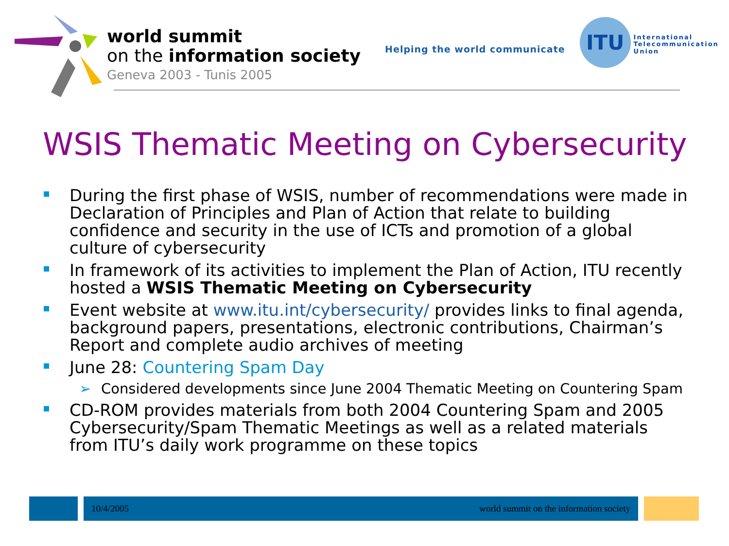world summit
on the information society
Geneva 2003 - Tunis 2005
Helping the world communicate
ITU
International
Telecommunication
Union
WSIS Thematic Meeting on Cybersecurity
During the first phase of WSIS, number of recommendations were made in Declaration of Principles and Plan of Action that relate to building confidence and security in the use of ICTs and promotion of a global culture of cybersecurity
In framework of its activities to implement the Plan of Action, ITU recently hosted a WSIS Thematic Meeting on Cybersecurity
Event website at www.itu.int/cybersecurity/ provides links to final agenda, background papers, presentations, electronic contributions, Chairman’s Report and complete audio archives of meeting
June 28: Countering Spam Day
➢ Considered developments since June 2004 Thematic Meeting on Countering Spam
CD-ROM provides materials from both 2004 Countering Spam and 2005 Cybersecurity/Spam Thematic Meetings as well as a related materials from ITU’s daily work programme on these topics
10/4/2005 world summit on the information society